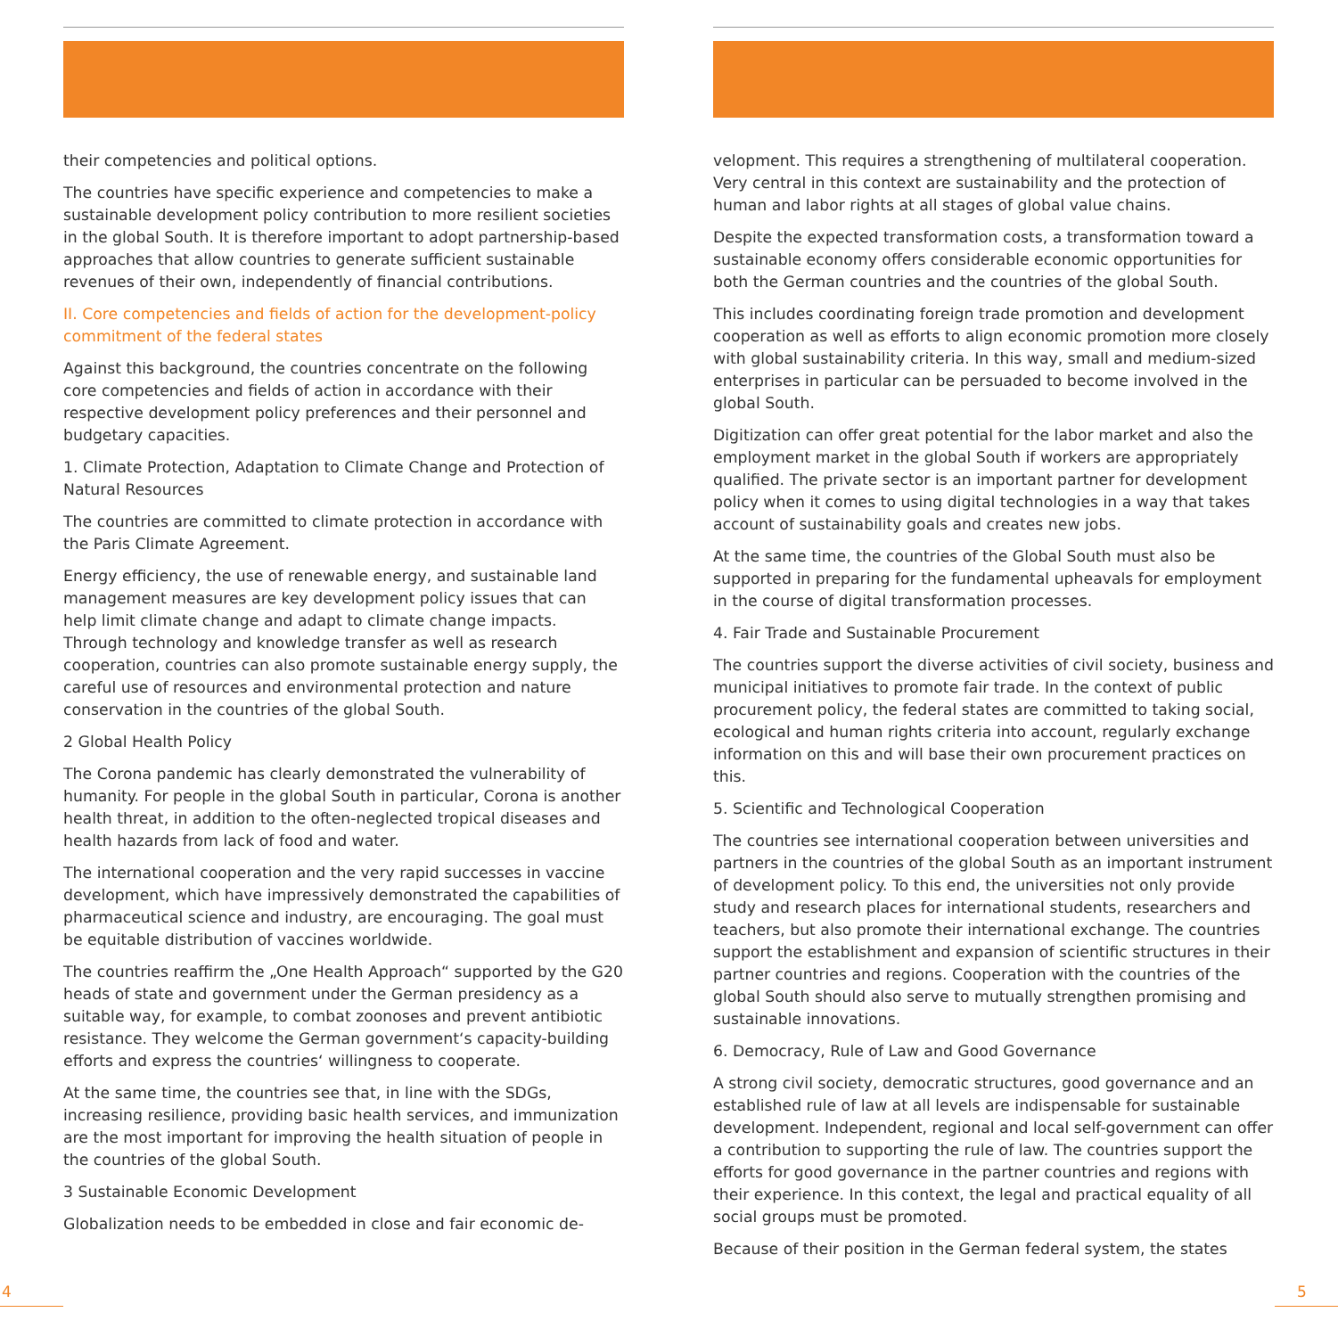their competencies and political options.
The countries have specific experience and competencies to make a sustainable development policy contribution to more resilient societies in the global South. It is therefore important to adopt partnership-based approaches that allow countries to generate sufficient sustainable revenues of their own, independently of financial contributions.
II. Core competencies and fields of action for the development-policy commitment of the federal states
Against this background, the countries concentrate on the following core competencies and fields of action in accordance with their respective development policy preferences and their personnel and budgetary capacities.
1. Climate Protection, Adaptation to Climate Change and Protection of Natural Resources
The countries are committed to climate protection in accordance with the Paris Climate Agreement.
Energy efficiency, the use of renewable energy, and sustainable land management measures are key development policy issues that can help limit climate change and adapt to climate change impacts. Through technology and knowledge transfer as well as research cooperation, countries can also promote sustainable energy supply, the careful use of resources and environmental protection and nature conservation in the countries of the global South.
2 Global Health Policy
The Corona pandemic has clearly demonstrated the vulnerability of humanity. For people in the global South in particular, Corona is another health threat, in addition to the often-neglected tropical diseases and health hazards from lack of food and water.
The international cooperation and the very rapid successes in vaccine development, which have impressively demonstrated the capabilities of pharmaceutical science and industry, are encouraging. The goal must be equitable distribution of vaccines worldwide.
The countries reaffirm the „One Health Approach“ supported by the G20 heads of state and government under the German presidency as a suitable way, for example, to combat zoonoses and prevent antibiotic resistance. They welcome the German government‘s capacity-building efforts and express the countries‘ willingness to cooperate.
At the same time, the countries see that, in line with the SDGs, increasing resilience, providing basic health services, and immunization are the most important for improving the health situation of people in the countries of the global South.
3 Sustainable Economic Development
Globalization needs to be embedded in close and fair economic de-
velopment. This requires a strengthening of multilateral cooperation. Very central in this context are sustainability and the protection of human and labor rights at all stages of global value chains.
Despite the expected transformation costs, a transformation toward a sustainable economy offers considerable economic opportunities for both the German countries and the countries of the global South.
This includes coordinating foreign trade promotion and development cooperation as well as efforts to align economic promotion more closely with global sustainability criteria. In this way, small and medium-sized enterprises in particular can be persuaded to become involved in the global South.
Digitization can offer great potential for the labor market and also the employment market in the global South if workers are appropriately qualified. The private sector is an important partner for development policy when it comes to using digital technologies in a way that takes account of sustainability goals and creates new jobs.
At the same time, the countries of the Global South must also be supported in preparing for the fundamental upheavals for employment in the course of digital transformation processes.
4. Fair Trade and Sustainable Procurement
The countries support the diverse activities of civil society, business and municipal initiatives to promote fair trade. In the context of public procurement policy, the federal states are committed to taking social, ecological and human rights criteria into account, regularly exchange information on this and will base their own procurement practices on this.
5. Scientific and Technological Cooperation
The countries see international cooperation between universities and partners in the countries of the global South as an important instrument of development policy. To this end, the universities not only provide study and research places for international students, researchers and teachers, but also promote their international exchange. The countries support the establishment and expansion of scientific structures in their partner countries and regions. Cooperation with the countries of the global South should also serve to mutually strengthen promising and sustainable innovations.
6. Democracy, Rule of Law and Good Governance
A strong civil society, democratic structures, good governance and an established rule of law at all levels are indispensable for sustainable development. Independent, regional and local self-government can offer a contribution to supporting the rule of law. The countries support the efforts for good governance in the partner countries and regions with their experience. In this context, the legal and practical equality of all social groups must be promoted.
Because of their position in the German federal system, the states
4 5